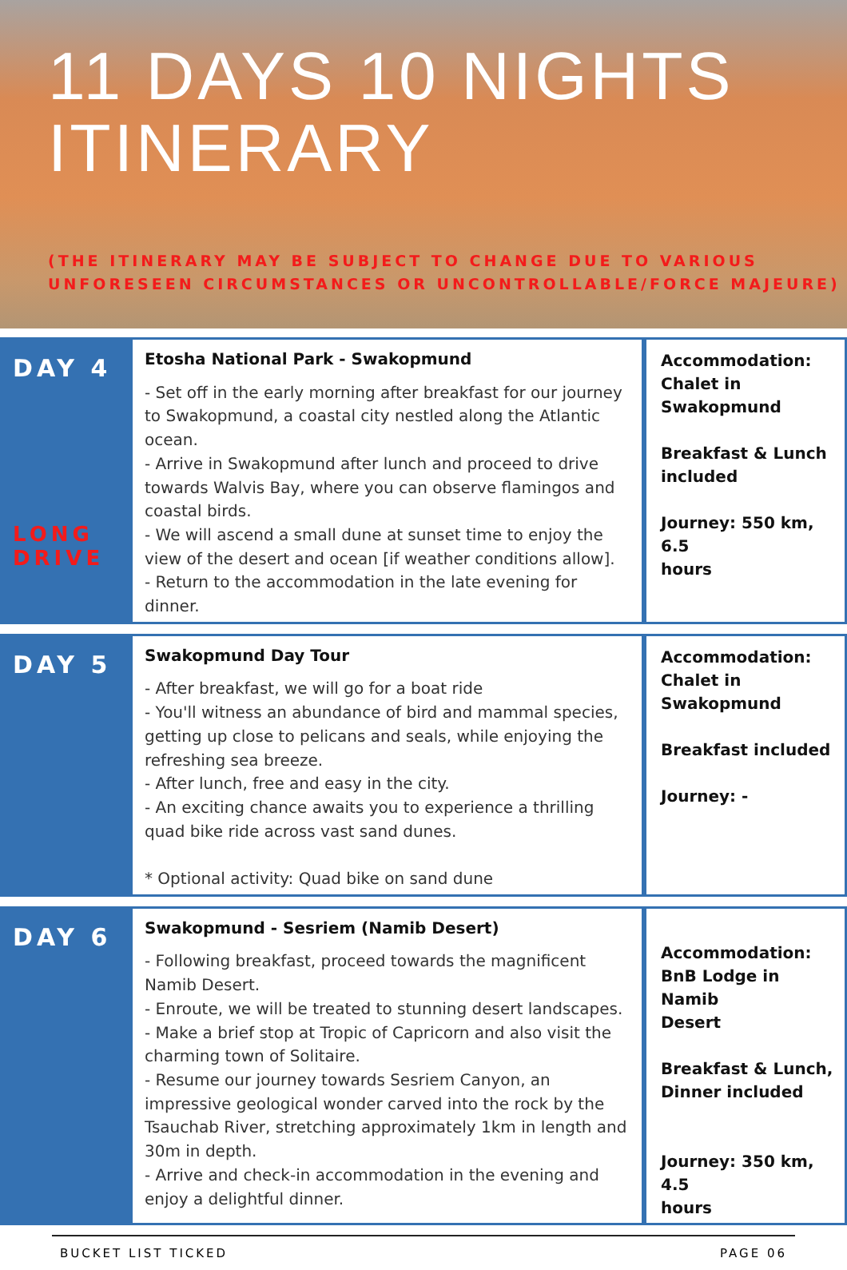11 DAYS 10 NIGHTS
ITINERARY
(THE ITINERARY MAY BE SUBJECT TO CHANGE DUE TO VARIOUS
UNFORESEEN CIRCUMSTANCES OR UNCONTROLLABLE/FORCE MAJEURE)
| DAY 4 LONG DRIVE | Etosha National Park - Swakopmund - Set off in the early morning after breakfast for our journey to Swakopmund, a coastal city nestled along the Atlantic ocean. - Arrive in Swakopmund after lunch and proceed to drive towards Walvis Bay, where you can observe flamingos and coastal birds. - We will ascend a small dune at sunset time to enjoy the view of the desert and ocean [if weather conditions allow]. - Return to the accommodation in the late evening for dinner. | Accommodation: Chalet in Swakopmund Breakfast & Lunch included Journey: 550 km, 6.5 hours |
| DAY 5 | Swakopmund Day Tour - After breakfast, we will go for a boat ride - You'll witness an abundance of bird and mammal species, getting up close to pelicans and seals, while enjoying the refreshing sea breeze. - After lunch, free and easy in the city. - An exciting chance awaits you to experience a thrilling quad bike ride across vast sand dunes. * Optional activity: Quad bike on sand dune | Accommodation: Chalet in Swakopmund Breakfast included Journey: - |
| DAY 6 | Swakopmund - Sesriem (Namib Desert) - Following breakfast, proceed towards the magnificent Namib Desert. - Enroute, we will be treated to stunning desert landscapes. - Make a brief stop at Tropic of Capricorn and also visit the charming town of Solitaire. - Resume our journey towards Sesriem Canyon, an impressive geological wonder carved into the rock by the Tsauchab River, stretching approximately 1km in length and 30m in depth. - Arrive and check-in accommodation in the evening and enjoy a delightful dinner. | Accommodation: BnB Lodge in Namib Desert Breakfast & Lunch, Dinner included Journey: 350 km, 4.5 hours |
BUCKET LIST TICKED PAGE 06